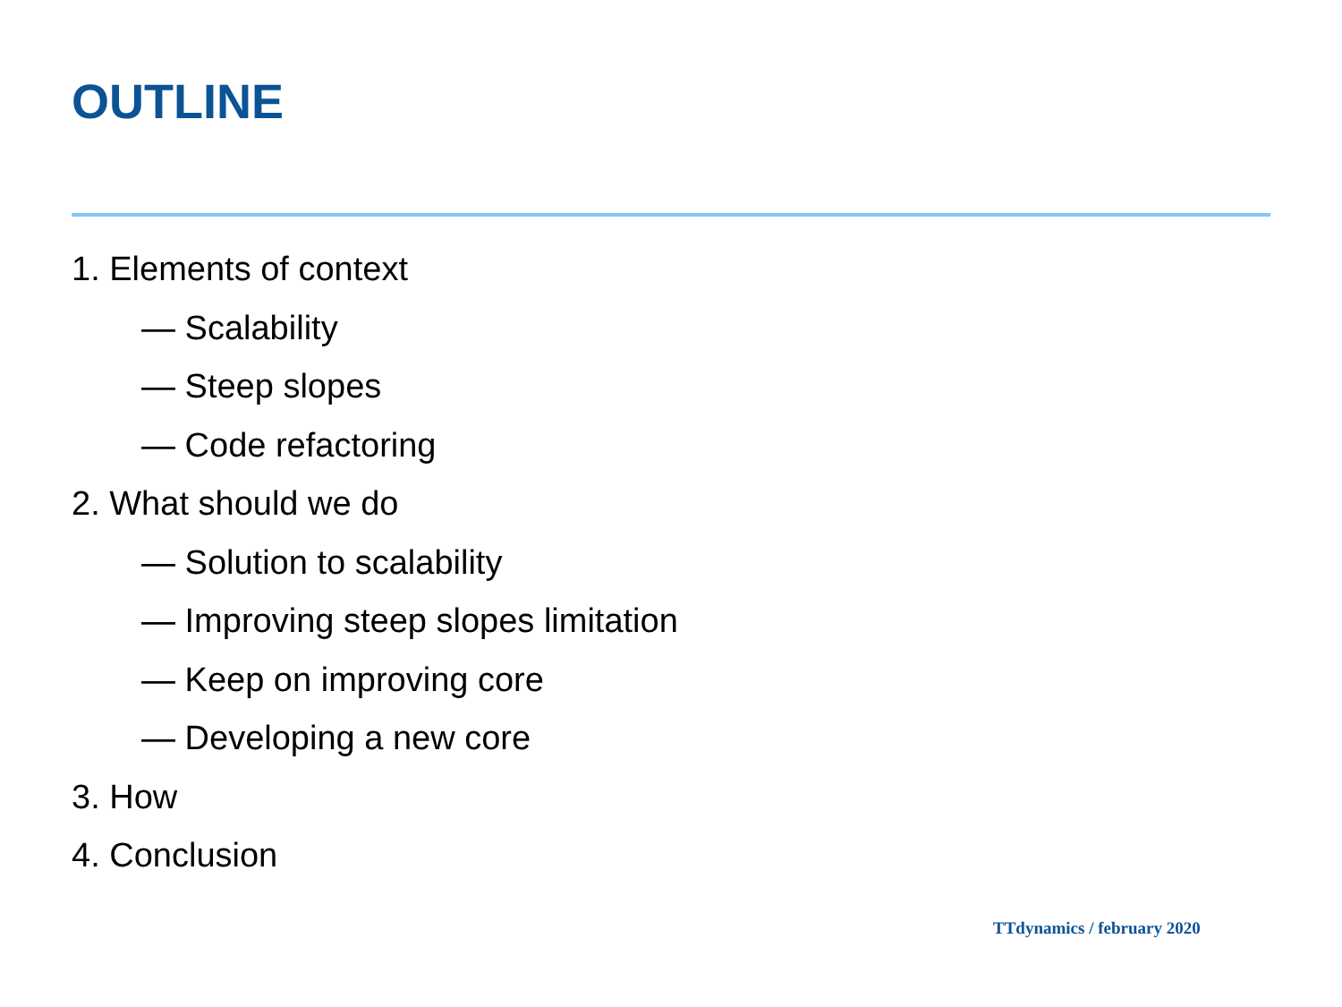OUTLINE
1. Elements of context
— Scalability
— Steep slopes
— Code refactoring
2. What should we do
— Solution to scalability
— Improving steep slopes limitation
— Keep on improving core
— Developing a new core
3. How
4. Conclusion
TTdynamics / february 2020